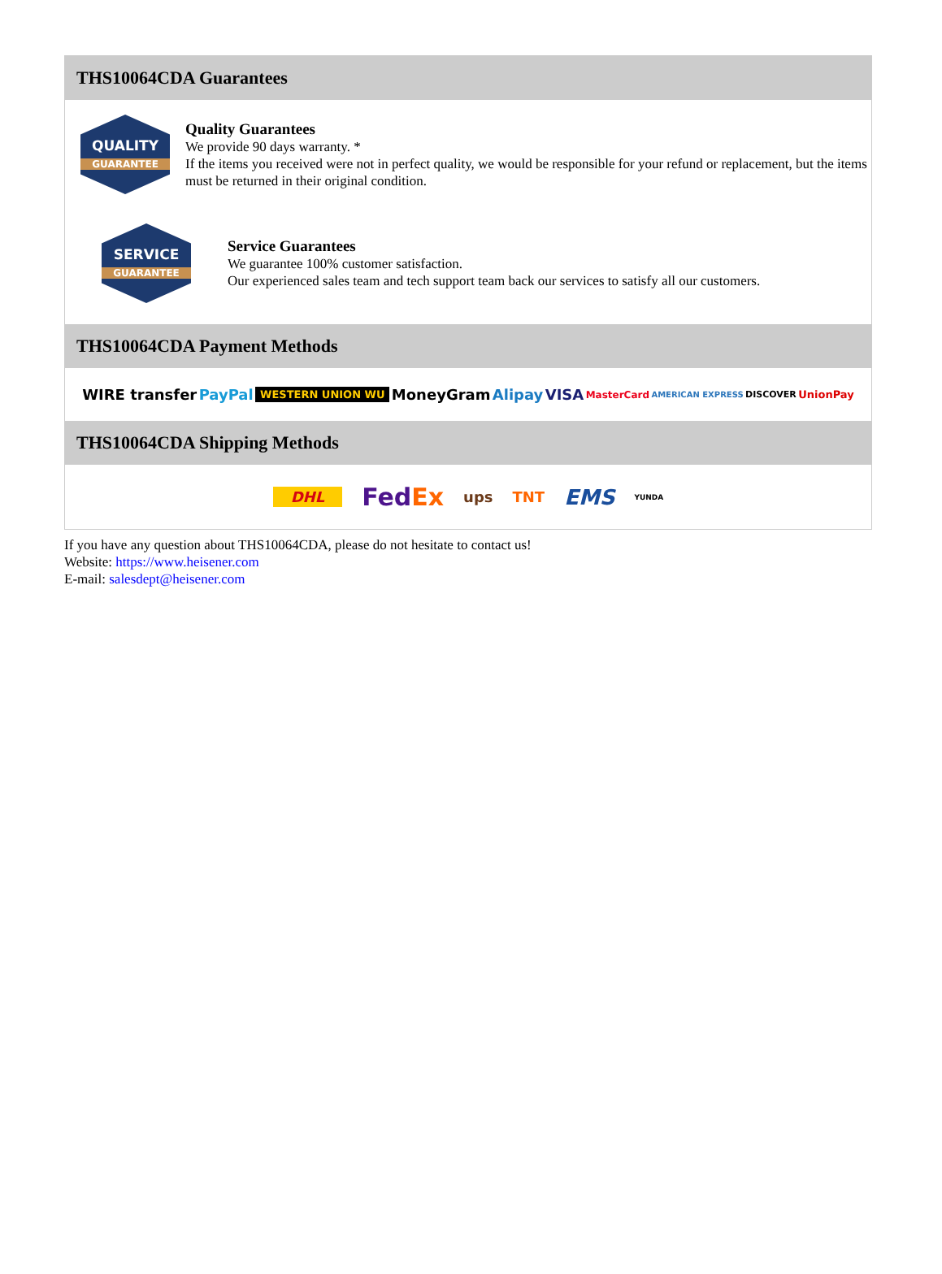THS10064CDA Guarantees
QUALITY
GUARANTEE
Quality Guarantees
We provide 90 days warranty. *
If the items you received were not in perfect quality, we would be responsible for your refund or replacement, but the items must be returned in their original condition.
SERVICE
GUARANTEE
Service Guarantees
We guarantee 100% customer satisfaction.
Our experienced sales team and tech support team back our services to satisfy all our customers.
THS10064CDA Payment Methods
WIRE transfer PayPal WESTERN UNION WU MoneyGram Alipay VISA MasterCard AMERICAN EXPRESS DISCOVER UnionPay
THS10064CDA Shipping Methods
DHL FedEx ups TNT EMS YUNDA
If you have any question about THS10064CDA, please do not hesitate to contact us!
Website: https://www.heisener.com
E-mail: salesdept@heisener.com